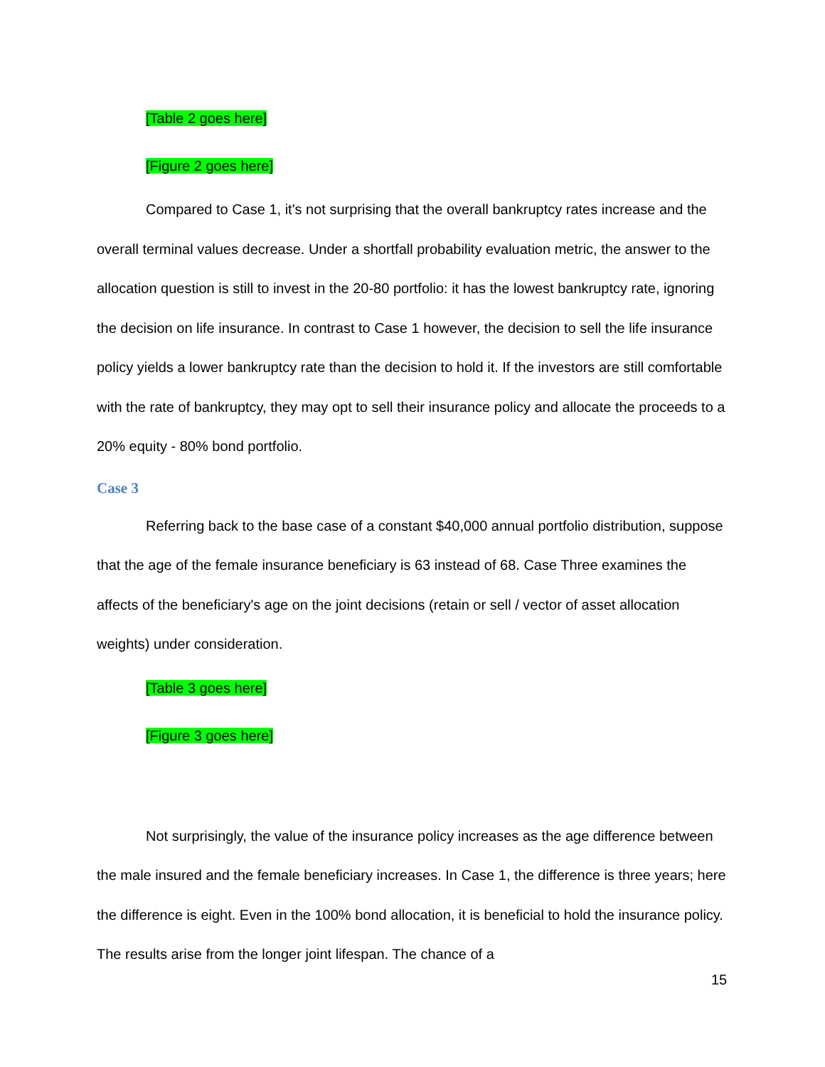[Table 2 goes here]
[Figure 2 goes here]
Compared to Case 1, it's not surprising that the overall bankruptcy rates increase and the overall terminal values decrease. Under a shortfall probability evaluation metric, the answer to the allocation question is still to invest in the 20-80 portfolio: it has the lowest bankruptcy rate, ignoring the decision on life insurance. In contrast to Case 1 however, the decision to sell the life insurance policy yields a lower bankruptcy rate than the decision to hold it. If the investors are still comfortable with the rate of bankruptcy, they may opt to sell their insurance policy and allocate the proceeds to a 20% equity - 80% bond portfolio.
Case 3
Referring back to the base case of a constant $40,000 annual portfolio distribution, suppose that the age of the female insurance beneficiary is 63 instead of 68. Case Three examines the affects of the beneficiary's age on the joint decisions (retain or sell / vector of asset allocation weights) under consideration.
[Table 3 goes here]
[Figure 3 goes here]
Not surprisingly, the value of the insurance policy increases as the age difference between the male insured and the female beneficiary increases. In Case 1, the difference is three years; here the difference is eight. Even in the 100% bond allocation, it is beneficial to hold the insurance policy. The results arise from the longer joint lifespan. The chance of a
15